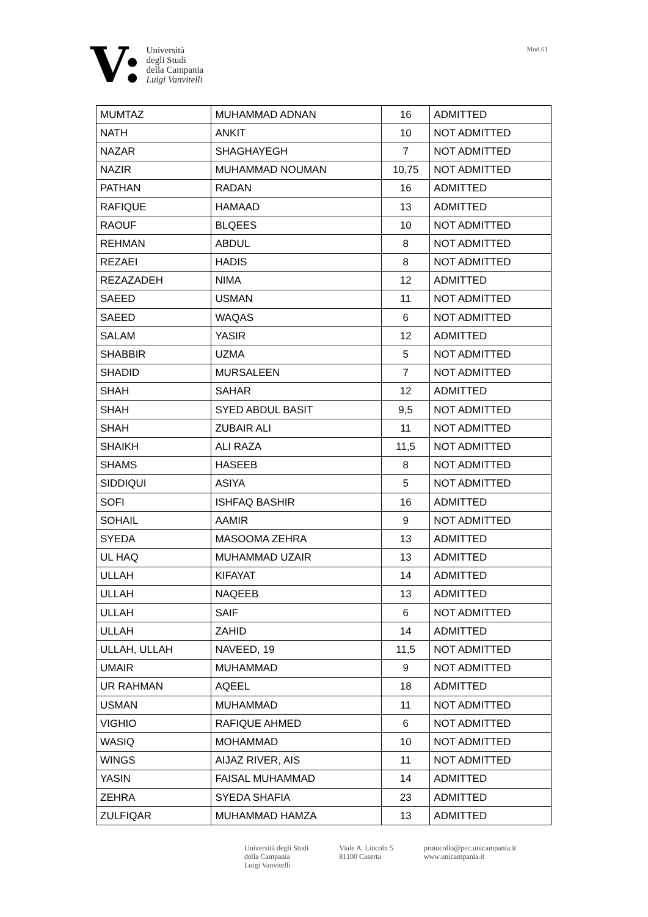V:
Università
degli Studi
della Campania
Luigi Vanvitelli
Mod.61
| MUMTAZ | MUHAMMAD ADNAN | 16 | ADMITTED |
| NATH | ANKIT | 10 | NOT ADMITTED |
| NAZAR | SHAGHAYEGH | 7 | NOT ADMITTED |
| NAZIR | MUHAMMAD NOUMAN | 10,75 | NOT ADMITTED |
| PATHAN | RADAN | 16 | ADMITTED |
| RAFIQUE | HAMAAD | 13 | ADMITTED |
| RAOUF | BLQEES | 10 | NOT ADMITTED |
| REHMAN | ABDUL | 8 | NOT ADMITTED |
| REZAEI | HADIS | 8 | NOT ADMITTED |
| REZAZADEH | NIMA | 12 | ADMITTED |
| SAEED | USMAN | 11 | NOT ADMITTED |
| SAEED | WAQAS | 6 | NOT ADMITTED |
| SALAM | YASIR | 12 | ADMITTED |
| SHABBIR | UZMA | 5 | NOT ADMITTED |
| SHADID | MURSALEEN | 7 | NOT ADMITTED |
| SHAH | SAHAR | 12 | ADMITTED |
| SHAH | SYED ABDUL BASIT | 9,5 | NOT ADMITTED |
| SHAH | ZUBAIR ALI | 11 | NOT ADMITTED |
| SHAIKH | ALI RAZA | 11,5 | NOT ADMITTED |
| SHAMS | HASEEB | 8 | NOT ADMITTED |
| SIDDIQUI | ASIYA | 5 | NOT ADMITTED |
| SOFI | ISHFAQ BASHIR | 16 | ADMITTED |
| SOHAIL | AAMIR | 9 | NOT ADMITTED |
| SYEDA | MASOOMA ZEHRA | 13 | ADMITTED |
| UL HAQ | MUHAMMAD UZAIR | 13 | ADMITTED |
| ULLAH | KIFAYAT | 14 | ADMITTED |
| ULLAH | NAQEEB | 13 | ADMITTED |
| ULLAH | SAIF | 6 | NOT ADMITTED |
| ULLAH | ZAHID | 14 | ADMITTED |
| ULLAH, ULLAH | NAVEED, 19 | 11,5 | NOT ADMITTED |
| UMAIR | MUHAMMAD | 9 | NOT ADMITTED |
| UR RAHMAN | AQEEL | 18 | ADMITTED |
| USMAN | MUHAMMAD | 11 | NOT ADMITTED |
| VIGHIO | RAFIQUE AHMED | 6 | NOT ADMITTED |
| WASIQ | MOHAMMAD | 10 | NOT ADMITTED |
| WINGS | AIJAZ RIVER, AIS | 11 | NOT ADMITTED |
| YASIN | FAISAL MUHAMMAD | 14 | ADMITTED |
| ZEHRA | SYEDA SHAFIA | 23 | ADMITTED |
| ZULFIQAR | MUHAMMAD HAMZA | 13 | ADMITTED |
Università degli Studi
della Campania
Luigi Vanvitelli
Viale A. Lincoln 5
81100 Caserta
protocollo@pec.unicampania.it
www.unicampania.it